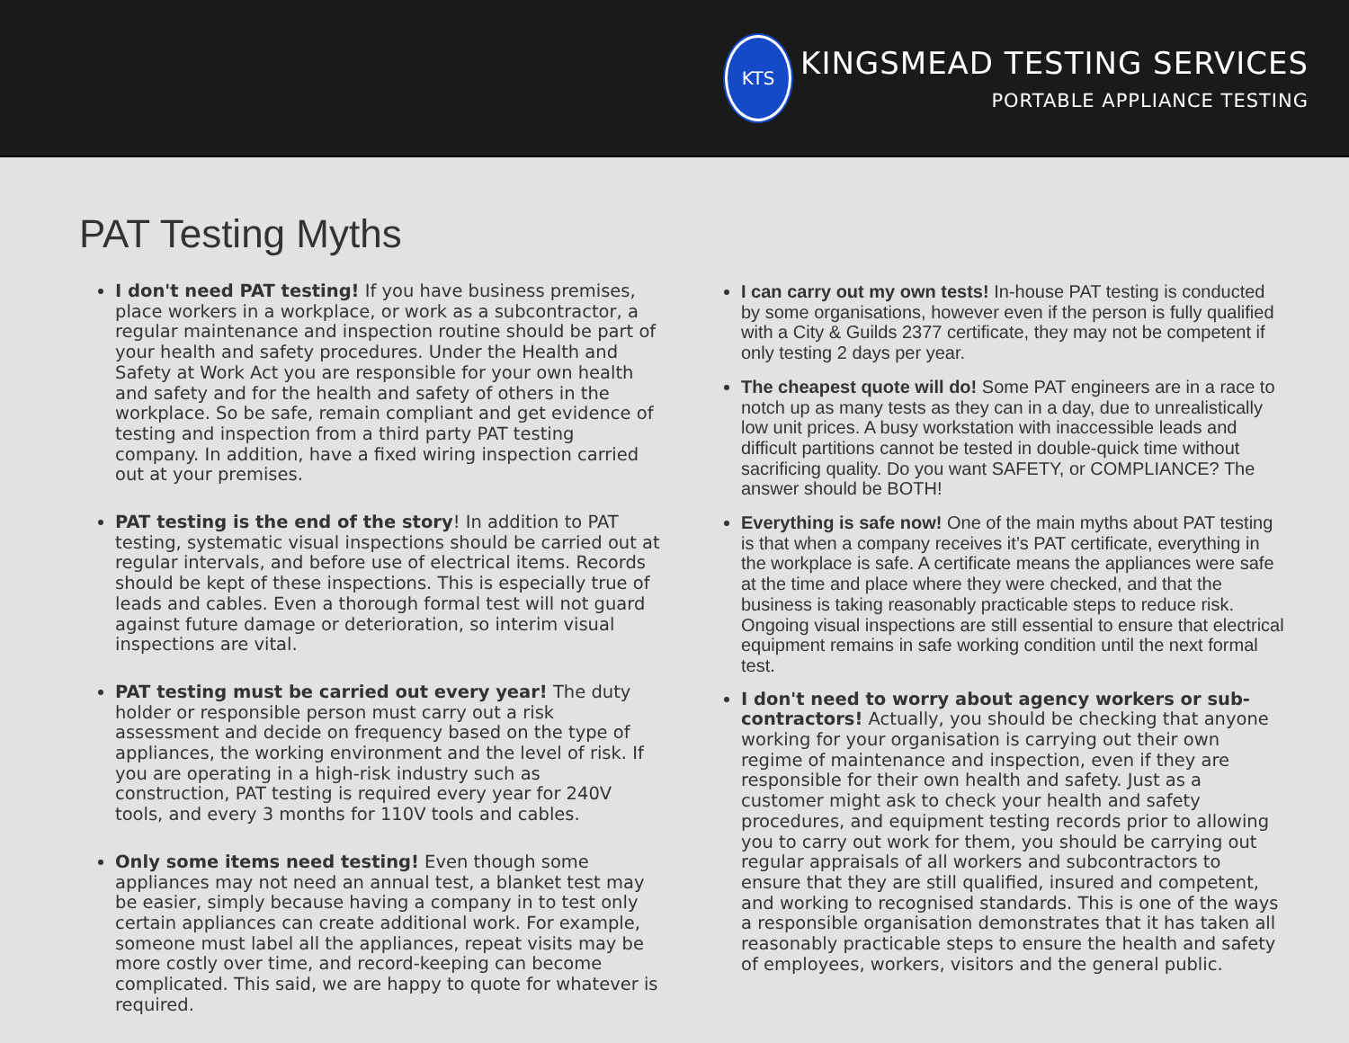KTS
KINGSMEAD TESTING SERVICES
PORTABLE APPLIANCE TESTING
PAT Testing Myths
I don't need PAT testing! If you have business premises, place workers in a workplace, or work as a subcontractor, a regular maintenance and inspection routine should be part of your health and safety procedures. Under the Health and Safety at Work Act you are responsible for your own health and safety and for the health and safety of others in the workplace. So be safe, remain compliant and get evidence of testing and inspection from a third party PAT testing company. In addition, have a fixed wiring inspection carried out at your premises.
PAT testing is the end of the story! In addition to PAT testing, systematic visual inspections should be carried out at regular intervals, and before use of electrical items. Records should be kept of these inspections. This is especially true of leads and cables. Even a thorough formal test will not guard against future damage or deterioration, so interim visual inspections are vital.
PAT testing must be carried out every year! The duty holder or responsible person must carry out a risk assessment and decide on frequency based on the type of appliances, the working environment and the level of risk. If you are operating in a high-risk industry such as construction, PAT testing is required every year for 240V tools, and every 3 months for 110V tools and cables.
Only some items need testing! Even though some appliances may not need an annual test, a blanket test may be easier, simply because having a company in to test only certain appliances can create additional work. For example, someone must label all the appliances, repeat visits may be more costly over time, and record-keeping can become complicated. This said, we are happy to quote for whatever is required.
I can carry out my own tests! In-house PAT testing is conducted by some organisations, however even if the person is fully qualified with a City & Guilds 2377 certificate, they may not be competent if only testing 2 days per year.
The cheapest quote will do! Some PAT engineers are in a race to notch up as many tests as they can in a day, due to unrealistically low unit prices. A busy workstation with inaccessible leads and difficult partitions cannot be tested in double-quick time without sacrificing quality. Do you want SAFETY, or COMPLIANCE? The answer should be BOTH!
Everything is safe now! One of the main myths about PAT testing is that when a company receives it’s PAT certificate, everything in the workplace is safe. A certificate means the appliances were safe at the time and place where they were checked, and that the business is taking reasonably practicable steps to reduce risk. Ongoing visual inspections are still essential to ensure that electrical equipment remains in safe working condition until the next formal test.
I don't need to worry about agency workers or sub-contractors! Actually, you should be checking that anyone working for your organisation is carrying out their own regime of maintenance and inspection, even if they are responsible for their own health and safety. Just as a customer might ask to check your health and safety procedures, and equipment testing records prior to allowing you to carry out work for them, you should be carrying out regular appraisals of all workers and subcontractors to ensure that they are still qualified, insured and competent, and working to recognised standards. This is one of the ways a responsible organisation demonstrates that it has taken all reasonably practicable steps to ensure the health and safety of employees, workers, visitors and the general public.